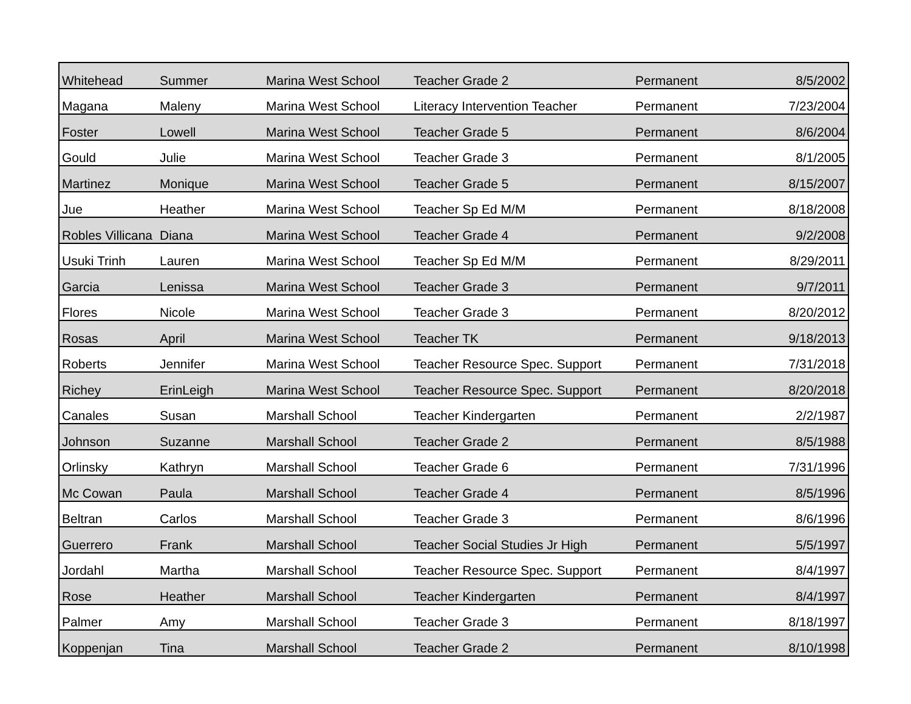| Whitehead | Summer | Marina West School | Teacher Grade 2 | Permanent | 8/5/2002 |
| Magana | Maleny | Marina West School | Literacy Intervention Teacher | Permanent | 7/23/2004 |
| Foster | Lowell | Marina West School | Teacher Grade 5 | Permanent | 8/6/2004 |
| Gould | Julie | Marina West School | Teacher Grade 3 | Permanent | 8/1/2005 |
| Martinez | Monique | Marina West School | Teacher Grade 5 | Permanent | 8/15/2007 |
| Jue | Heather | Marina West School | Teacher Sp Ed M/M | Permanent | 8/18/2008 |
| Robles Villicana | Diana | Marina West School | Teacher Grade 4 | Permanent | 9/2/2008 |
| Usuki Trinh | Lauren | Marina West School | Teacher Sp Ed M/M | Permanent | 8/29/2011 |
| Garcia | Lenissa | Marina West School | Teacher Grade 3 | Permanent | 9/7/2011 |
| Flores | Nicole | Marina West School | Teacher Grade 3 | Permanent | 8/20/2012 |
| Rosas | April | Marina West School | Teacher TK | Permanent | 9/18/2013 |
| Roberts | Jennifer | Marina West School | Teacher Resource Spec. Support | Permanent | 7/31/2018 |
| Richey | ErinLeigh | Marina West School | Teacher Resource Spec. Support | Permanent | 8/20/2018 |
| Canales | Susan | Marshall School | Teacher Kindergarten | Permanent | 2/2/1987 |
| Johnson | Suzanne | Marshall School | Teacher Grade 2 | Permanent | 8/5/1988 |
| Orlinsky | Kathryn | Marshall School | Teacher Grade 6 | Permanent | 7/31/1996 |
| Mc Cowan | Paula | Marshall School | Teacher Grade 4 | Permanent | 8/5/1996 |
| Beltran | Carlos | Marshall School | Teacher Grade 3 | Permanent | 8/6/1996 |
| Guerrero | Frank | Marshall School | Teacher Social Studies Jr High | Permanent | 5/5/1997 |
| Jordahl | Martha | Marshall School | Teacher Resource Spec. Support | Permanent | 8/4/1997 |
| Rose | Heather | Marshall School | Teacher Kindergarten | Permanent | 8/4/1997 |
| Palmer | Amy | Marshall School | Teacher Grade 3 | Permanent | 8/18/1997 |
| Koppenjan | Tina | Marshall School | Teacher Grade 2 | Permanent | 8/10/1998 |